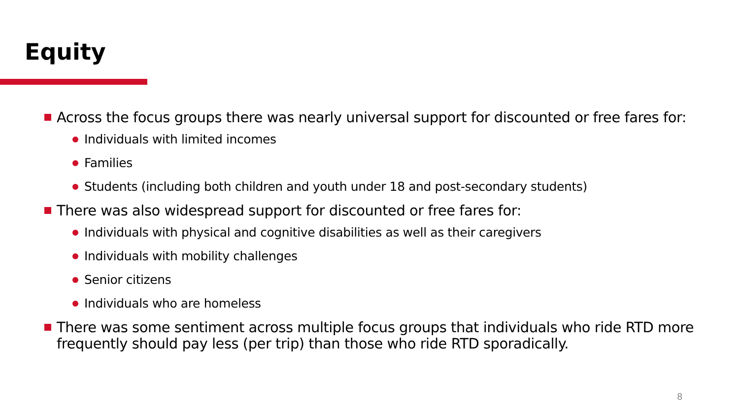Equity
Across the focus groups there was nearly universal support for discounted or free fares for:
Individuals with limited incomes
Families
Students (including both children and youth under 18 and post-secondary students)
There was also widespread support for discounted or free fares for:
Individuals with physical and cognitive disabilities as well as their caregivers
Individuals with mobility challenges
Senior citizens
Individuals who are homeless
There was some sentiment across multiple focus groups that individuals who ride RTD more frequently should pay less (per trip) than those who ride RTD sporadically.
8